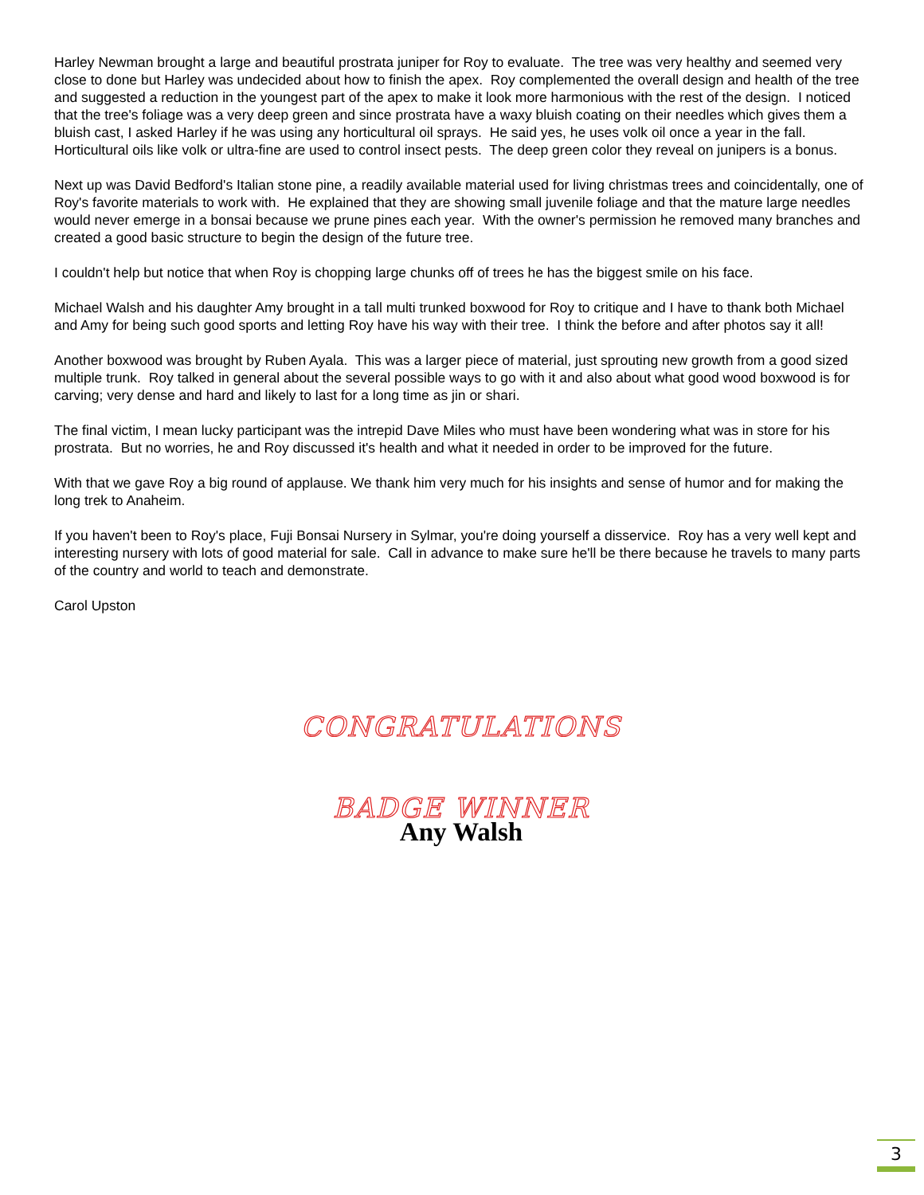Harley Newman brought a large and beautiful prostrata juniper for Roy to evaluate. The tree was very healthy and seemed very close to done but Harley was undecided about how to finish the apex. Roy complemented the overall design and health of the tree and suggested a reduction in the youngest part of the apex to make it look more harmonious with the rest of the design. I noticed that the tree's foliage was a very deep green and since prostrata have a waxy bluish coating on their needles which gives them a bluish cast, I asked Harley if he was using any horticultural oil sprays. He said yes, he uses volk oil once a year in the fall. Horticultural oils like volk or ultra-fine are used to control insect pests. The deep green color they reveal on junipers is a bonus.
Next up was David Bedford's Italian stone pine, a readily available material used for living christmas trees and coincidentally, one of Roy's favorite materials to work with. He explained that they are showing small juvenile foliage and that the mature large needles would never emerge in a bonsai because we prune pines each year. With the owner's permission he removed many branches and created a good basic structure to begin the design of the future tree.
I couldn't help but notice that when Roy is chopping large chunks off of trees he has the biggest smile on his face.
Michael Walsh and his daughter Amy brought in a tall multi trunked boxwood for Roy to critique and I have to thank both Michael and Amy for being such good sports and letting Roy have his way with their tree. I think the before and after photos say it all!
Another boxwood was brought by Ruben Ayala. This was a larger piece of material, just sprouting new growth from a good sized multiple trunk. Roy talked in general about the several possible ways to go with it and also about what good wood boxwood is for carving; very dense and hard and likely to last for a long time as jin or shari.
The final victim, I mean lucky participant was the intrepid Dave Miles who must have been wondering what was in store for his prostrata. But no worries, he and Roy discussed it's health and what it needed in order to be improved for the future.
With that we gave Roy a big round of applause. We thank him very much for his insights and sense of humor and for making the long trek to Anaheim.
If you haven't been to Roy's place, Fuji Bonsai Nursery in Sylmar, you're doing yourself a disservice. Roy has a very well kept and interesting nursery with lots of good material for sale. Call in advance to make sure he'll be there because he travels to many parts of the country and world to teach and demonstrate.
Carol Upston
CONGRATULATIONS
BADGE WINNER
Any Walsh
3